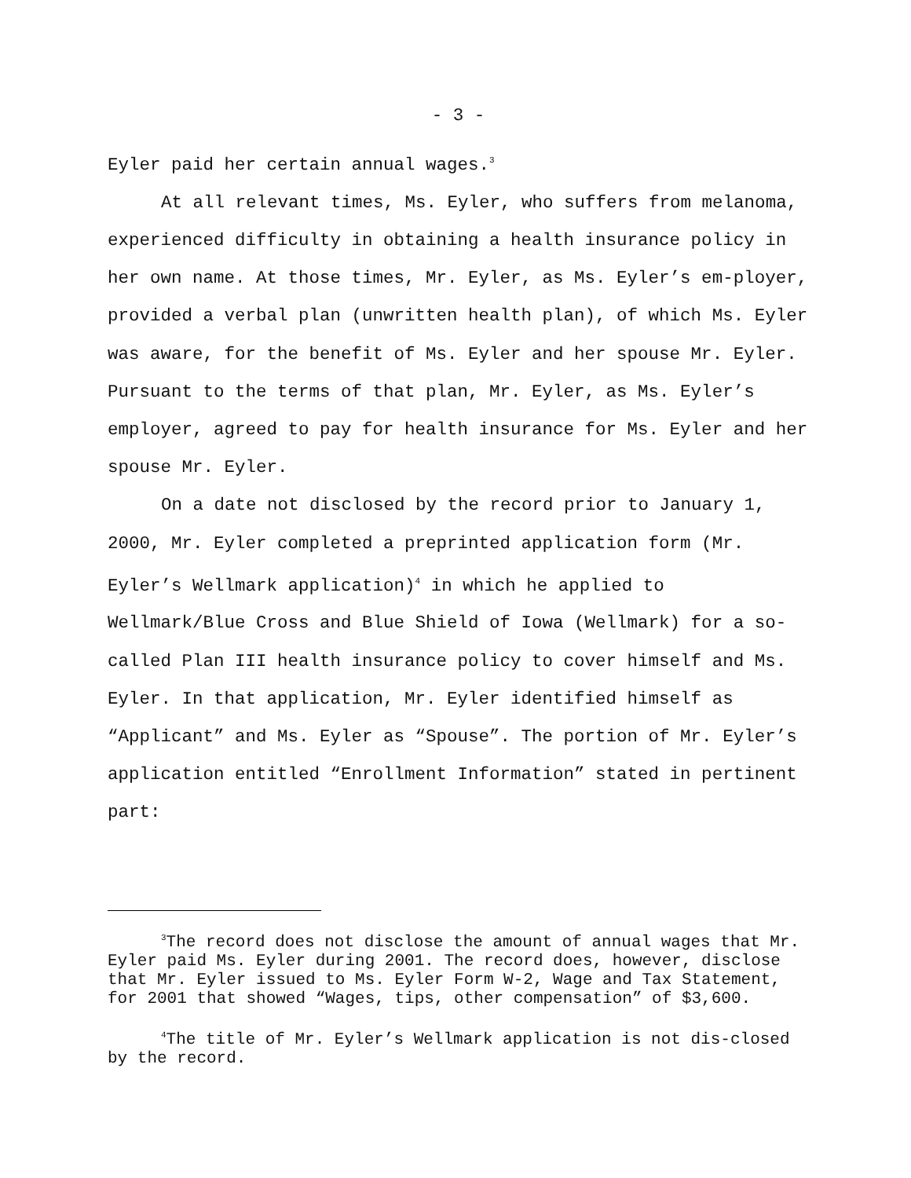- 3 -
Eyler paid her certain annual wages.<sup>3</sup>
At all relevant times, Ms. Eyler, who suffers from melanoma, experienced difficulty in obtaining a health insurance policy in her own name. At those times, Mr. Eyler, as Ms. Eyler’s em-ployer, provided a verbal plan (unwritten health plan), of which Ms. Eyler was aware, for the benefit of Ms. Eyler and her spouse Mr. Eyler. Pursuant to the terms of that plan, Mr. Eyler, as Ms. Eyler’s employer, agreed to pay for health insurance for Ms. Eyler and her spouse Mr. Eyler.
On a date not disclosed by the record prior to January 1, 2000, Mr. Eyler completed a preprinted application form (Mr. Eyler’s Wellmark application)<sup>4</sup> in which he applied to Wellmark/Blue Cross and Blue Shield of Iowa (Wellmark) for a so-called Plan III health insurance policy to cover himself and Ms. Eyler. In that application, Mr. Eyler identified himself as “Applicant” and Ms. Eyler as “Spouse”. The portion of Mr. Eyler’s application entitled “Enrollment Information” stated in pertinent part:
<sup>3</sup> The record does not disclose the amount of annual wages that Mr. Eyler paid Ms. Eyler during 2001. The record does, however, disclose that Mr. Eyler issued to Ms. Eyler Form W-2, Wage and Tax Statement, for 2001 that showed “Wages, tips, other compensation” of $3,600.
<sup>4</sup> The title of Mr. Eyler’s Wellmark application is not dis-closed by the record.